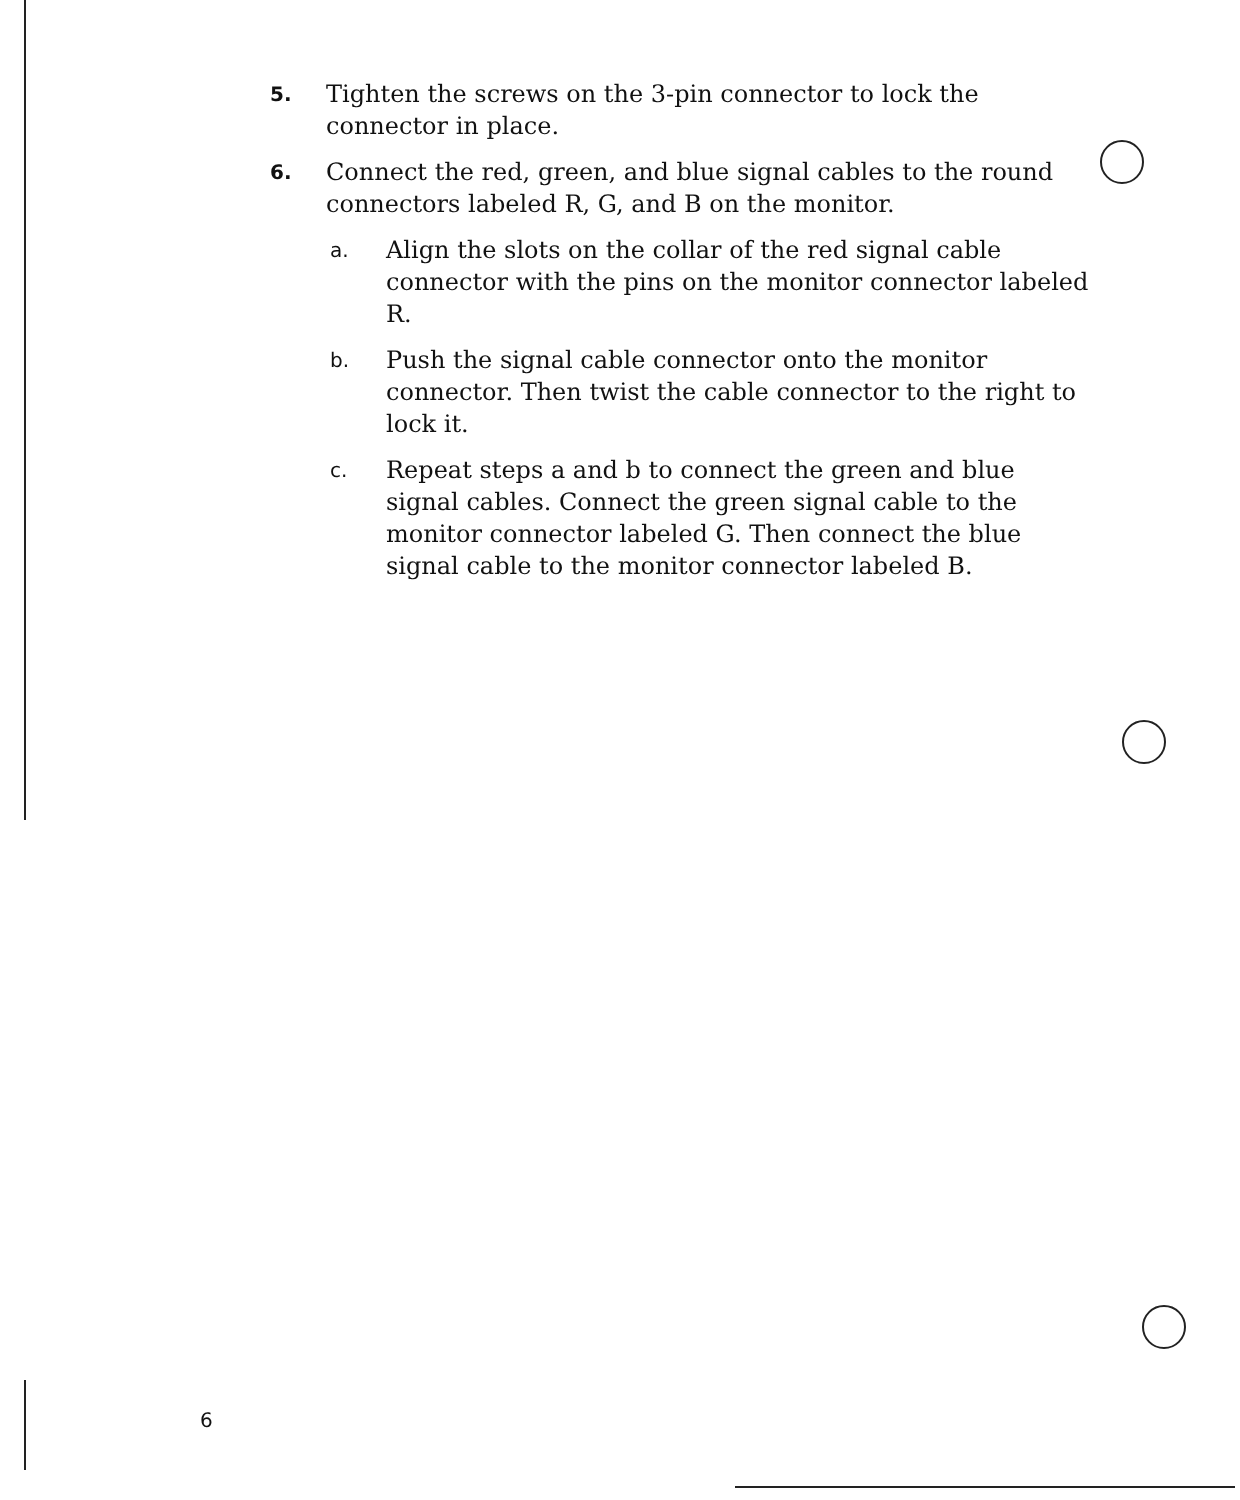5. Tighten the screws on the 3-pin connector to lock the connector in place.
6. Connect the red, green, and blue signal cables to the round connectors labeled R, G, and B on the monitor.
a. Align the slots on the collar of the red signal cable connector with the pins on the monitor connector labeled R.
b. Push the signal cable connector onto the monitor connector. Then twist the cable connector to the right to lock it.
c. Repeat steps a and b to connect the green and blue signal cables. Connect the green signal cable to the monitor connector labeled G. Then connect the blue signal cable to the monitor connector labeled B.
6